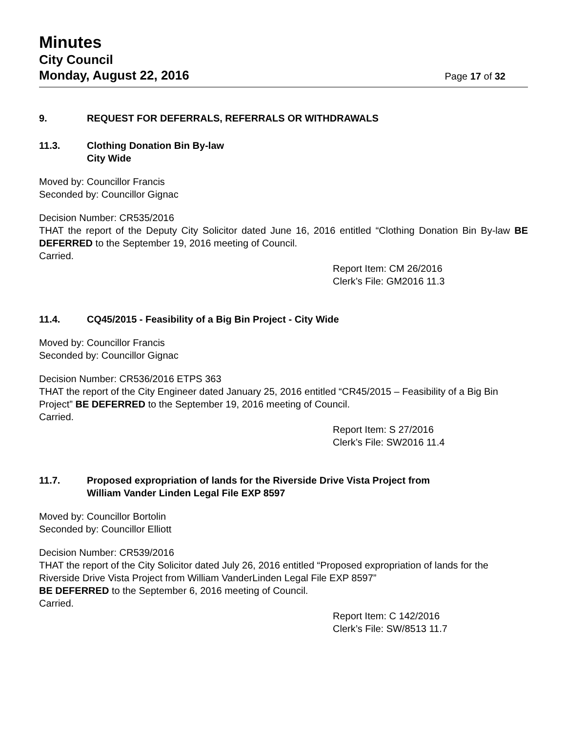Minutes
City Council
Monday, August 22, 2016 Page 17 of 32
9. REQUEST FOR DEFERRALS, REFERRALS OR WITHDRAWALS
11.3. Clothing Donation Bin By-law
City Wide
Moved by: Councillor Francis
Seconded by: Councillor Gignac
Decision Number: CR535/2016
THAT the report of the Deputy City Solicitor dated June 16, 2016 entitled “Clothing Donation Bin By-law BE DEFERRED to the September 19, 2016 meeting of Council.
Carried.
Report Item: CM 26/2016
Clerk’s File: GM2016 11.3
11.4. CQ45/2015 - Feasibility of a Big Bin Project - City Wide
Moved by: Councillor Francis
Seconded by: Councillor Gignac
Decision Number: CR536/2016 ETPS 363
THAT the report of the City Engineer dated January 25, 2016 entitled “CR45/2015 – Feasibility of a Big Bin Project” BE DEFERRED to the September 19, 2016 meeting of Council.
Carried.
Report Item: S 27/2016
Clerk’s File: SW2016 11.4
11.7. Proposed expropriation of lands for the Riverside Drive Vista Project from
William Vander Linden Legal File EXP 8597
Moved by: Councillor Bortolin
Seconded by: Councillor Elliott
Decision Number: CR539/2016
THAT the report of the City Solicitor dated July 26, 2016 entitled “Proposed expropriation of lands for the Riverside Drive Vista Project from William VanderLinden Legal File EXP 8597”
BE DEFERRED to the September 6, 2016 meeting of Council.
Carried.
Report Item: C 142/2016
Clerk’s File: SW/8513 11.7